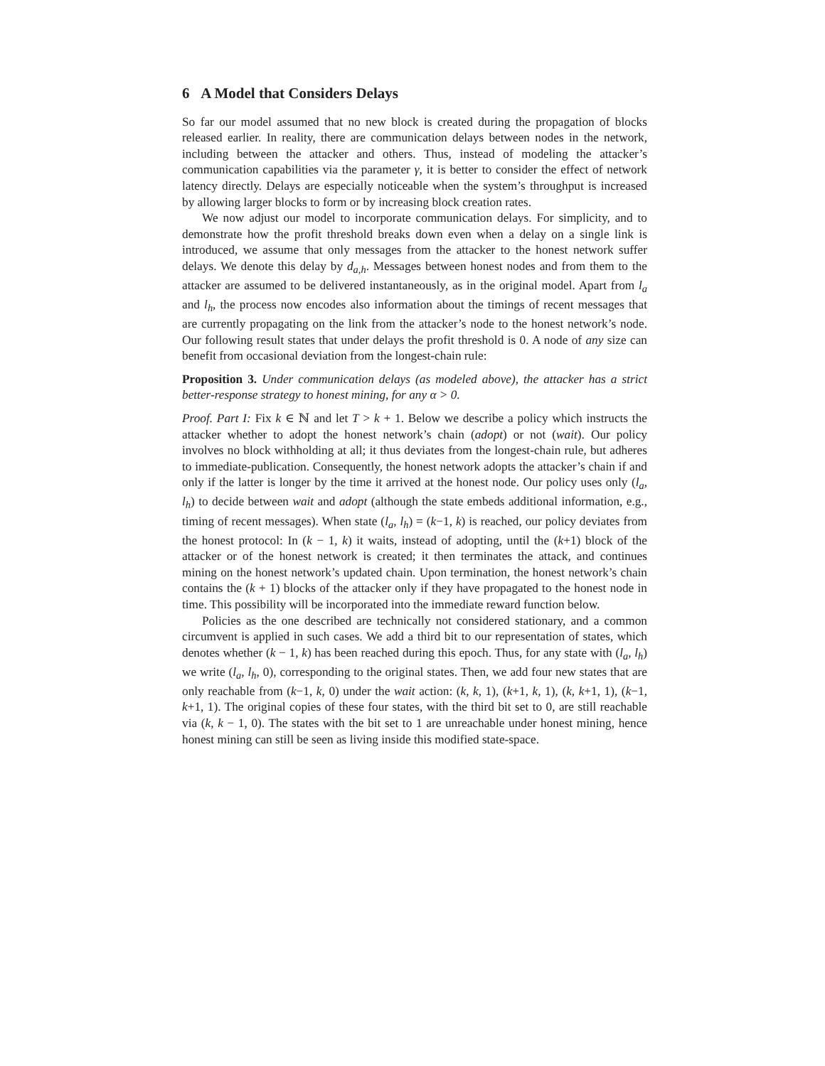6 A Model that Considers Delays
So far our model assumed that no new block is created during the propagation of blocks released earlier. In reality, there are communication delays between nodes in the network, including between the attacker and others. Thus, instead of modeling the attacker’s communication capabilities via the parameter γ, it is better to consider the effect of network latency directly. Delays are especially noticeable when the system’s throughput is increased by allowing larger blocks to form or by increasing block creation rates.
We now adjust our model to incorporate communication delays. For simplicity, and to demonstrate how the profit threshold breaks down even when a delay on a single link is introduced, we assume that only messages from the attacker to the honest network suffer delays. We denote this delay by d<sub>a,h</sub>. Messages between honest nodes and from them to the attacker are assumed to be delivered instantaneously, as in the original model. Apart from l<sub>a</sub> and l<sub>h</sub>, the process now encodes also information about the timings of recent messages that are currently propagating on the link from the attacker’s node to the honest network’s node. Our following result states that under delays the profit threshold is 0. A node of any size can benefit from occasional deviation from the longest-chain rule:
Proposition 3. Under communication delays (as modeled above), the attacker has a strict better-response strategy to honest mining, for any α > 0.
Proof. Part I: Fix k ∈ ℕ and let T > k + 1. Below we describe a policy which instructs the attacker whether to adopt the honest network’s chain (adopt) or not (wait). Our policy involves no block withholding at all; it thus deviates from the longest-chain rule, but adheres to immediate-publication. Consequently, the honest network adopts the attacker’s chain if and only if the latter is longer by the time it arrived at the honest node. Our policy uses only (l<sub>a</sub>, l<sub>h</sub>) to decide between wait and adopt (although the state embeds additional information, e.g., timing of recent messages). When state (l<sub>a</sub>, l<sub>h</sub>) = (k−1, k) is reached, our policy deviates from the honest protocol: In (k − 1, k) it waits, instead of adopting, until the (k+1) block of the attacker or of the honest network is created; it then terminates the attack, and continues mining on the honest network’s updated chain. Upon termination, the honest network’s chain contains the (k + 1) blocks of the attacker only if they have propagated to the honest node in time. This possibility will be incorporated into the immediate reward function below.
Policies as the one described are technically not considered stationary, and a common circumvent is applied in such cases. We add a third bit to our representation of states, which denotes whether (k − 1, k) has been reached during this epoch. Thus, for any state with (l<sub>a</sub>, l<sub>h</sub>) we write (l<sub>a</sub>, l<sub>h</sub>, 0), corresponding to the original states. Then, we add four new states that are only reachable from (k−1, k, 0) under the wait action: (k, k, 1), (k+1, k, 1), (k, k+1, 1), (k−1, k+1, 1). The original copies of these four states, with the third bit set to 0, are still reachable via (k, k − 1, 0). The states with the bit set to 1 are unreachable under honest mining, hence honest mining can still be seen as living inside this modified state-space.